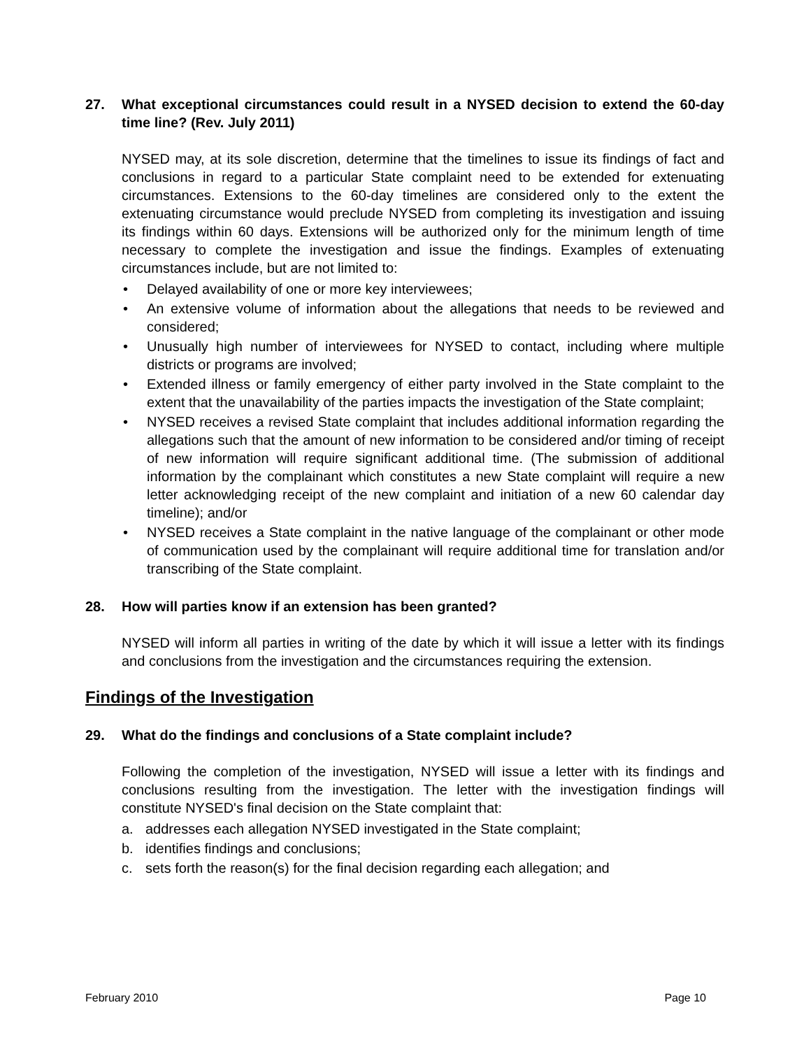27. What exceptional circumstances could result in a NYSED decision to extend the 60-day time line? (Rev. July 2011)
NYSED may, at its sole discretion, determine that the timelines to issue its findings of fact and conclusions in regard to a particular State complaint need to be extended for extenuating circumstances. Extensions to the 60-day timelines are considered only to the extent the extenuating circumstance would preclude NYSED from completing its investigation and issuing its findings within 60 days. Extensions will be authorized only for the minimum length of time necessary to complete the investigation and issue the findings. Examples of extenuating circumstances include, but are not limited to:
• Delayed availability of one or more key interviewees;
• An extensive volume of information about the allegations that needs to be reviewed and considered;
• Unusually high number of interviewees for NYSED to contact, including where multiple districts or programs are involved;
• Extended illness or family emergency of either party involved in the State complaint to the extent that the unavailability of the parties impacts the investigation of the State complaint;
• NYSED receives a revised State complaint that includes additional information regarding the allegations such that the amount of new information to be considered and/or timing of receipt of new information will require significant additional time. (The submission of additional information by the complainant which constitutes a new State complaint will require a new letter acknowledging receipt of the new complaint and initiation of a new 60 calendar day timeline); and/or
• NYSED receives a State complaint in the native language of the complainant or other mode of communication used by the complainant will require additional time for translation and/or transcribing of the State complaint.
28. How will parties know if an extension has been granted?
NYSED will inform all parties in writing of the date by which it will issue a letter with its findings and conclusions from the investigation and the circumstances requiring the extension.
Findings of the Investigation
29. What do the findings and conclusions of a State complaint include?
Following the completion of the investigation, NYSED will issue a letter with its findings and conclusions resulting from the investigation. The letter with the investigation findings will constitute NYSED's final decision on the State complaint that:
a. addresses each allegation NYSED investigated in the State complaint;
b. identifies findings and conclusions;
c. sets forth the reason(s) for the final decision regarding each allegation; and
February 2010 Page 10